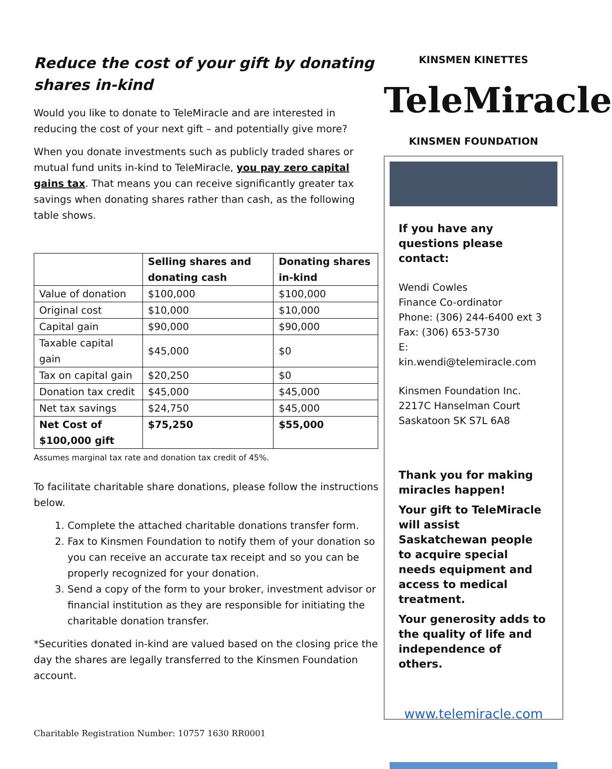Reduce the cost of your gift by donating shares in-kind
Would you like to donate to TeleMiracle and are interested in reducing the cost of your next gift – and potentially give more?
When you donate investments such as publicly traded shares or mutual fund units in-kind to TeleMiracle, you pay zero capital gains tax. That means you can receive significantly greater tax savings when donating shares rather than cash, as the following table shows.
| | Selling shares and donating cash | Donating shares in-kind |
| --- | --- | --- |
| Value of donation | $100,000 | $100,000 |
| Original cost | $10,000 | $10,000 |
| Capital gain | $90,000 | $90,000 |
| Taxable capital gain | $45,000 | $0 |
| Tax on capital gain | $20,250 | $0 |
| Donation tax credit | $45,000 | $45,000 |
| Net tax savings | $24,750 | $45,000 |
| Net Cost of $100,000 gift | $75,250 | $55,000 |
Assumes marginal tax rate and donation tax credit of 45%.
To facilitate charitable share donations, please follow the instructions below.
1. Complete the attached charitable donations transfer form.
2. Fax to Kinsmen Foundation to notify them of your donation so you can receive an accurate tax receipt and so you can be properly recognized for your donation.
3. Send a copy of the form to your broker, investment advisor or financial institution as they are responsible for initiating the charitable donation transfer.
*Securities donated in-kind are valued based on the closing price the day the shares are legally transferred to the Kinsmen Foundation account.
Charitable Registration Number: 10757 1630 RR0001
KINSMEN KINETTES
TeleMiracle
KINSMEN FOUNDATION
If you have any questions please contact:
Wendi Cowles
Finance Co-ordinator
Phone: (306) 244-6400 ext 3
Fax: (306) 653-5730
E: kin.wendi@telemiracle.com
Kinsmen Foundation Inc.
2217C Hanselman Court
Saskatoon SK S7L 6A8
Thank you for making miracles happen!
Your gift to TeleMiracle will assist Saskatchewan people to acquire special needs equipment and access to medical treatment.
Your generosity adds to the quality of life and independence of others.
www.telemiracle.com